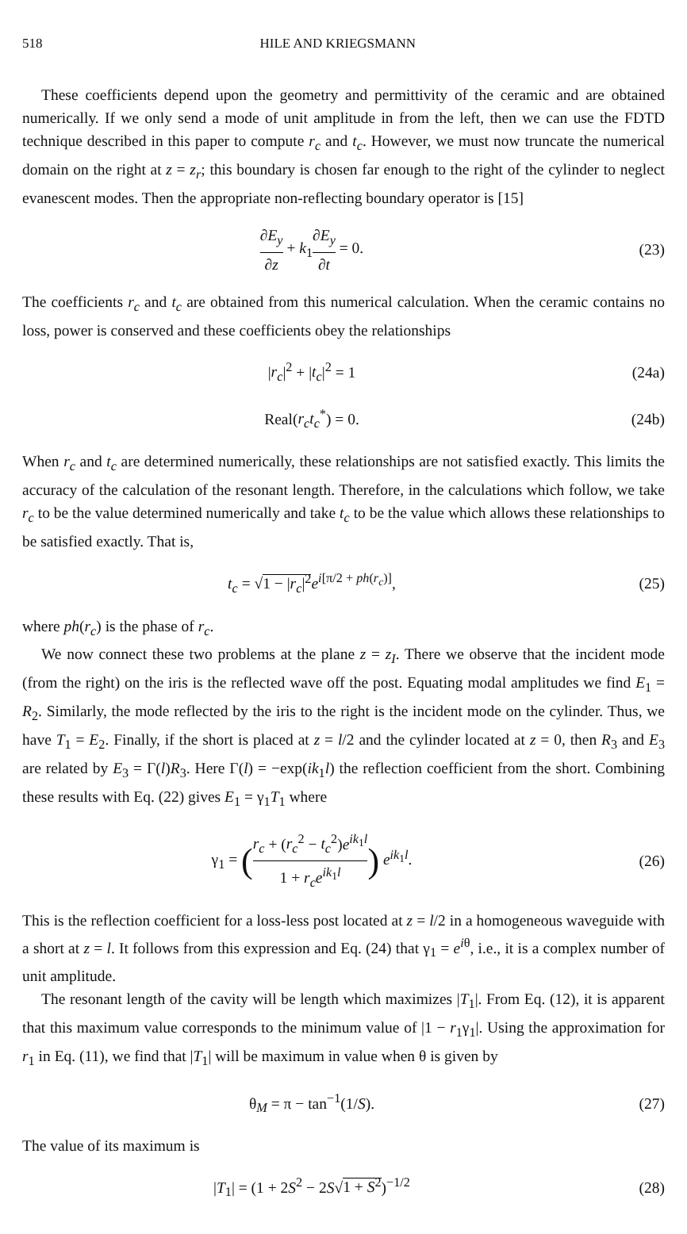518 HILE AND KRIEGSMANN
These coefficients depend upon the geometry and permittivity of the ceramic and are obtained numerically. If we only send a mode of unit amplitude in from the left, then we can use the FDTD technique described in this paper to compute r<sub>c</sub> and t<sub>c</sub>. However, we must now truncate the numerical domain on the right at z = z<sub>r</sub>; this boundary is chosen far enough to the right of the cylinder to neglect evanescent modes. Then the appropriate non-reflecting boundary operator is [15]
∂E<sub>y</sub> ∂z + k<sub>1</sub>∂E<sub>y</sub> ∂t = 0. (23)
The coefficients r<sub>c</sub> and t<sub>c</sub> are obtained from this numerical calculation. When the ceramic contains no loss, power is conserved and these coefficients obey the relationships
|r<sub>c</sub>|<sup>2</sup> + |t<sub>c</sub>|<sup>2</sup> = 1 (24a)
Real(r<sub>c</sub>t<sub>c</sub><sup>*</sup>) = 0. (24b)
When r<sub>c</sub> and t<sub>c</sub> are determined numerically, these relationships are not satisfied exactly. This limits the accuracy of the calculation of the resonant length. Therefore, in the calculations which follow, we take r<sub>c</sub> to be the value determined numerically and take t<sub>c</sub> to be the value which allows these relationships to be satisfied exactly. That is,
t<sub>c</sub> = √1 − |r<sub>c</sub>|<sup>2</sup> e<sup>i[π/2 + ph(r<sub>c</sub>)]</sup>,
(25)
where ph(r<sub>c</sub>) is the phase of r<sub>c</sub>.
We now connect these two problems at the plane z = z<sub>I</sub>. There we observe that the incident mode (from the right) on the iris is the reflected wave off the post. Equating modal amplitudes we find E<sub>1</sub> = R<sub>2</sub>. Similarly, the mode reflected by the iris to the right is the incident mode on the cylinder. Thus, we have T<sub>1</sub> = E<sub>2</sub>. Finally, if the short is placed at z = l/2 and the cylinder located at z = 0, then R<sub>3</sub> and E<sub>3</sub> are related by E<sub>3</sub> = Γ(l)R<sub>3</sub>. Here Γ(l) = −exp(ik<sub>1</sub>l) the reflection coefficient from the short. Combining these results with Eq. (22) gives E<sub>1</sub> = γ<sub>1</sub>T<sub>1</sub> where
γ<sub>1</sub> = (r<sub>c</sub> + (r<sub>c</sub><sup>2</sup> − t<sub>c</sub><sup>2</sup>)e<sup>ik<sub>1</sub>l</sup> 1 + r<sub>c</sub>e<sup>ik<sub>1</sub>l</sup>) e<sup>ik<sub>1</sub>l</sup>.
(26)
This is the reflection coefficient for a loss-less post located at z = l/2 in a homogeneous waveguide with a short at z = l. It follows from this expression and Eq. (24) that γ<sub>1</sub> = e<sup>iθ</sup>, i.e., it is a complex number of unit amplitude.
The resonant length of the cavity will be length which maximizes |T<sub>1</sub>|. From Eq. (12), it is apparent that this maximum value corresponds to the minimum value of |1 − r<sub>1</sub>γ<sub>1</sub>|. Using the approximation for r<sub>1</sub> in Eq. (11), we find that |T<sub>1</sub>| will be maximum in value when θ is given by
θ<sub>M</sub> = π − tan<sup>−1</sup>(1/S). (27)
The value of its maximum is
|T<sub>1</sub>| = (1 + 2S<sup>2</sup> − 2S√1 + S<sup>2</sup>)<sup>−1/2</sup>
(28)